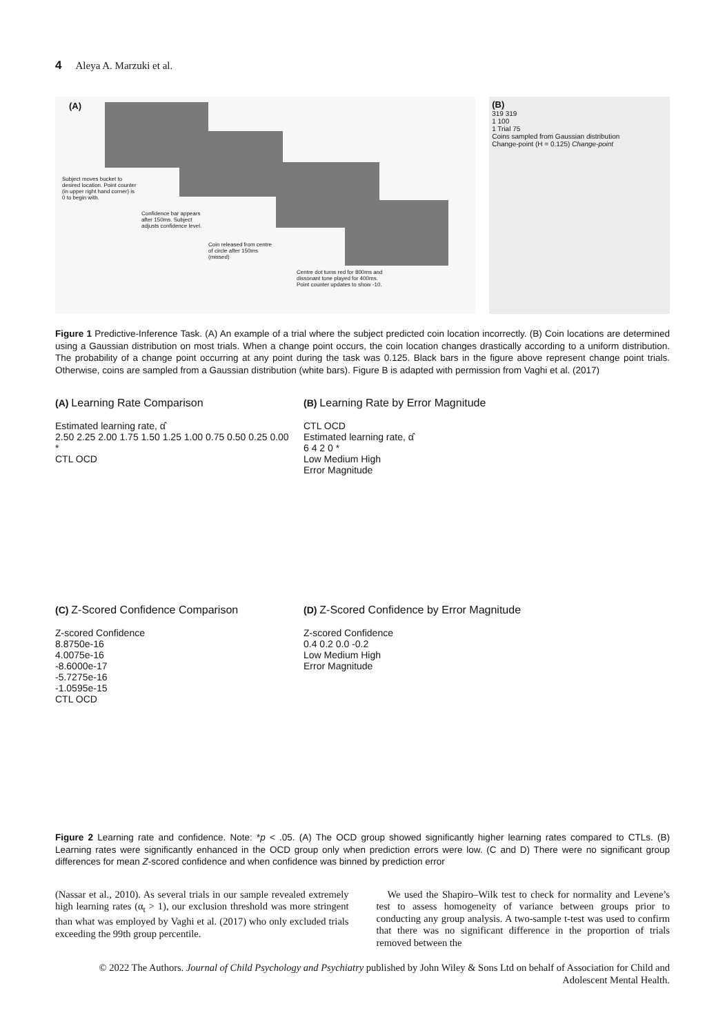4 Aleya A. Marzuki et al.
(A)
Subject moves bucket to desired location. Point counter (in upper right hand corner) is 0 to begin with.
Confidence bar appears after 150ms. Subject adjusts confidence level.
Coin released from centre of circle after 150ms (missed)
Centre dot turns red for 800ms and dissonant tone played for 400ms. Point counter updates to show -10.
(B)
319 319
1 100
1 Trial 75
Coins sampled from Gaussian distribution
Change-point (H = 0.125) Change-point
Figure 1 Predictive-Inference Task. (A) An example of a trial where the subject predicted coin location incorrectly. (B) Coin locations are determined using a Gaussian distribution on most trials. When a change point occurs, the coin location changes drastically according to a uniform distribution. The probability of a change point occurring at any point during the task was 0.125. Black bars in the figure above represent change point trials. Otherwise, coins are sampled from a Gaussian distribution (white bars). Figure B is adapted with permission from Vaghi et al. (2017)
(A) Learning Rate Comparison
Estimated learning rate, α̂
2.50 2.25 2.00 1.75 1.50 1.25 1.00 0.75 0.50 0.25 0.00
*
CTL OCD
(B) Learning Rate by Error Magnitude
CTL OCD
Estimated learning rate, α̂
6 4 2 0 *
Low Medium High
Error Magnitude
(C) Z-Scored Confidence Comparison
Z-scored Confidence
8.8750e-16
4.0075e-16
-8.6000e-17
-5.7275e-16
-1.0595e-15
CTL OCD
(D) Z-Scored Confidence by Error Magnitude
Z-scored Confidence
0.4 0.2 0.0 -0.2
Low Medium High
Error Magnitude
Figure 2 Learning rate and confidence. Note: *p < .05. (A) The OCD group showed significantly higher learning rates compared to CTLs. (B) Learning rates were significantly enhanced in the OCD group only when prediction errors were low. (C and D) There were no significant group differences for mean Z-scored confidence and when confidence was binned by prediction error
(Nassar et al., 2010). As several trials in our sample revealed extremely high learning rates (α<sub>t</sub> > 1), our exclusion threshold was more stringent than what was employed by Vaghi et al. (2017) who only excluded trials exceeding the 99th group percentile.
We used the Shapiro–Wilk test to check for normality and Levene’s test to assess homogeneity of variance between groups prior to conducting any group analysis. A two-sample t-test was used to confirm that there was no significant difference in the proportion of trials removed between the
© 2022 The Authors. Journal of Child Psychology and Psychiatry published by John Wiley & Sons Ltd on behalf of Association for Child and Adolescent Mental Health.